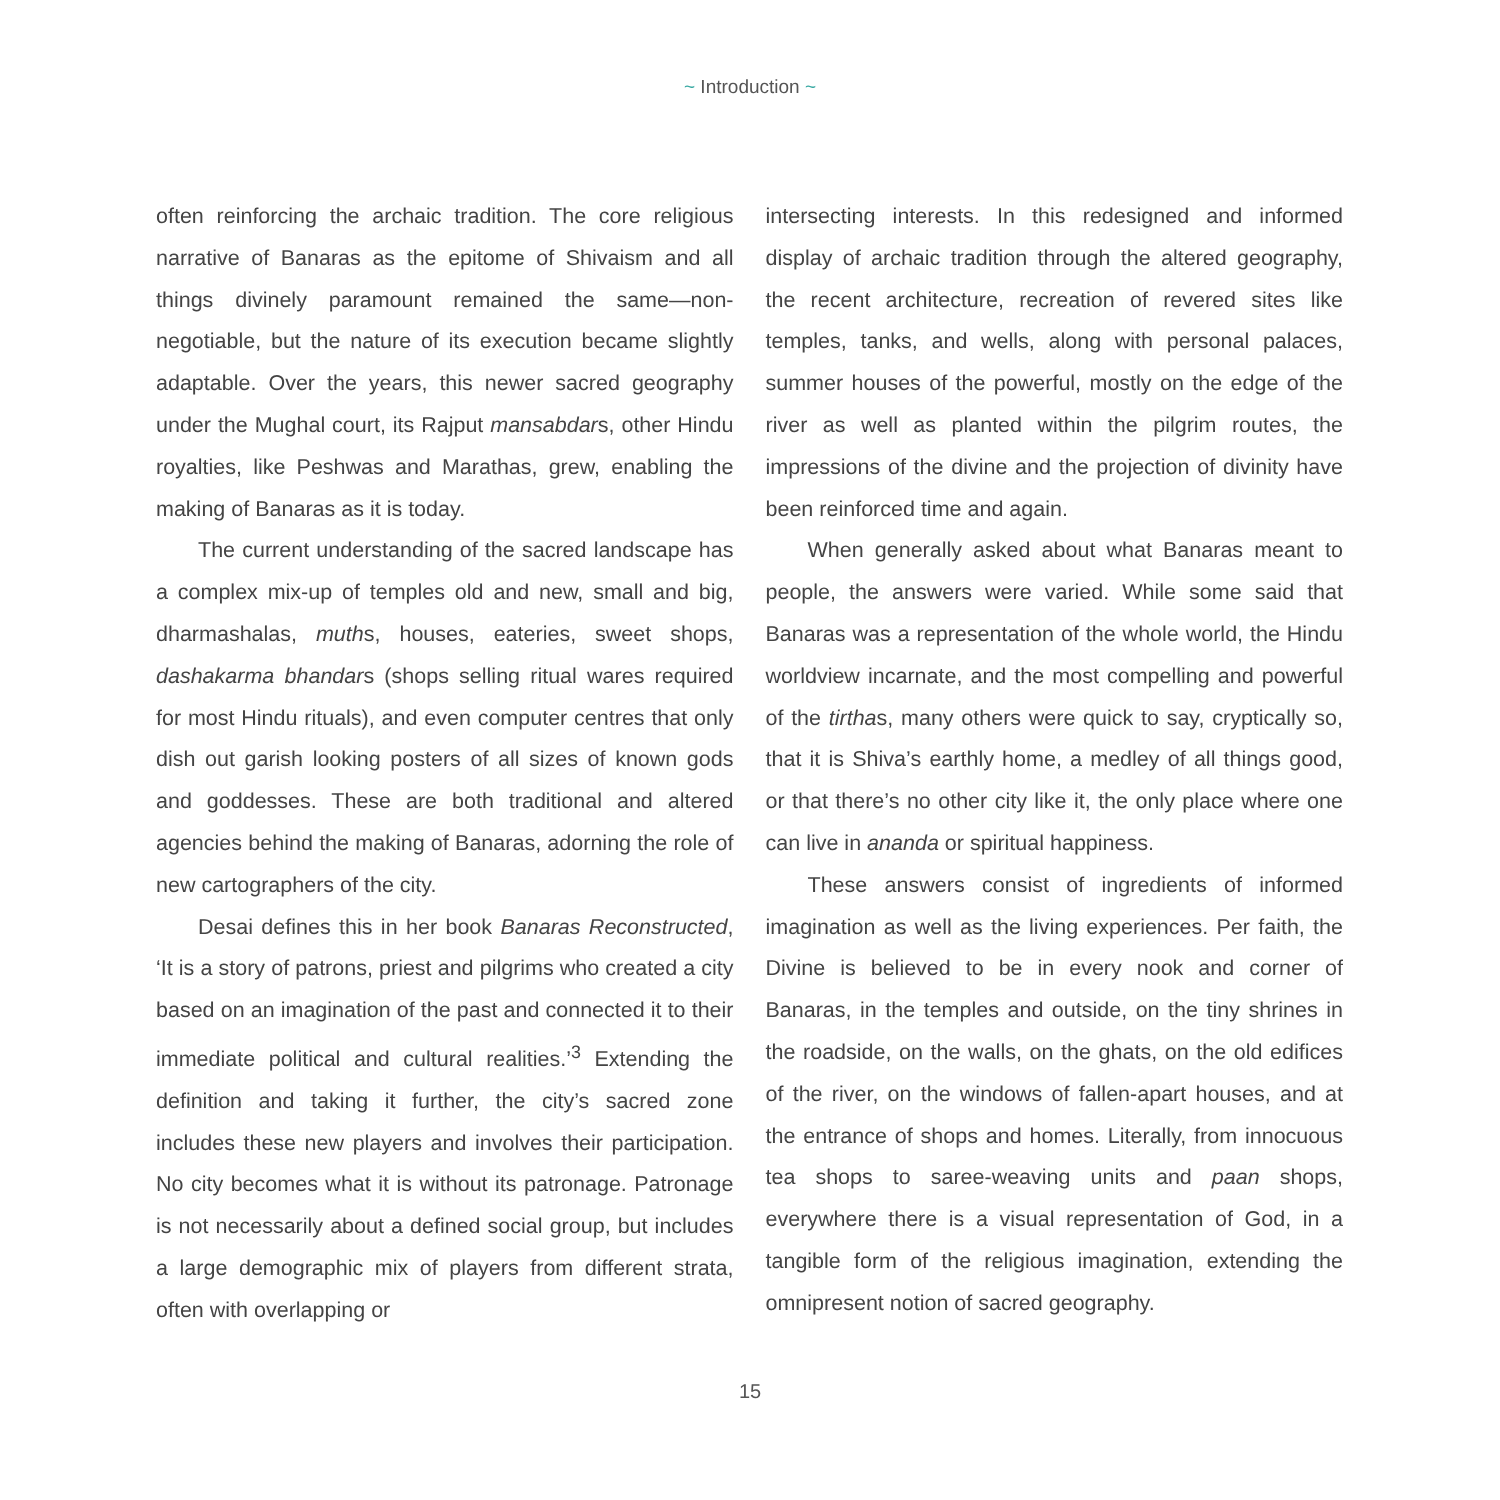~ Introduction ~
often reinforcing the archaic tradition. The core religious narrative of Banaras as the epitome of Shivaism and all things divinely paramount remained the same—non-negotiable, but the nature of its execution became slightly adaptable. Over the years, this newer sacred geography under the Mughal court, its Rajput mansabdars, other Hindu royalties, like Peshwas and Marathas, grew, enabling the making of Banaras as it is today.
The current understanding of the sacred landscape has a complex mix-up of temples old and new, small and big, dharmashalas, muths, houses, eateries, sweet shops, dashakarma bhandars (shops selling ritual wares required for most Hindu rituals), and even computer centres that only dish out garish looking posters of all sizes of known gods and goddesses. These are both traditional and altered agencies behind the making of Banaras, adorning the role of new cartographers of the city.
Desai defines this in her book Banaras Reconstructed, ‘It is a story of patrons, priest and pilgrims who created a city based on an imagination of the past and connected it to their immediate political and cultural realities.’<sup>3</sup> Extending the definition and taking it further, the city’s sacred zone includes these new players and involves their participation. No city becomes what it is without its patronage. Patronage is not necessarily about a defined social group, but includes a large demographic mix of players from different strata, often with overlapping or
intersecting interests. In this redesigned and informed display of archaic tradition through the altered geography, the recent architecture, recreation of revered sites like temples, tanks, and wells, along with personal palaces, summer houses of the powerful, mostly on the edge of the river as well as planted within the pilgrim routes, the impressions of the divine and the projection of divinity have been reinforced time and again.
When generally asked about what Banaras meant to people, the answers were varied. While some said that Banaras was a representation of the whole world, the Hindu worldview incarnate, and the most compelling and powerful of the tirthas, many others were quick to say, cryptically so, that it is Shiva’s earthly home, a medley of all things good, or that there’s no other city like it, the only place where one can live in ananda or spiritual happiness.
These answers consist of ingredients of informed imagination as well as the living experiences. Per faith, the Divine is believed to be in every nook and corner of Banaras, in the temples and outside, on the tiny shrines in the roadside, on the walls, on the ghats, on the old edifices of the river, on the windows of fallen-apart houses, and at the entrance of shops and homes. Literally, from innocuous tea shops to saree-weaving units and paan shops, everywhere there is a visual representation of God, in a tangible form of the religious imagination, extending the omnipresent notion of sacred geography.
15